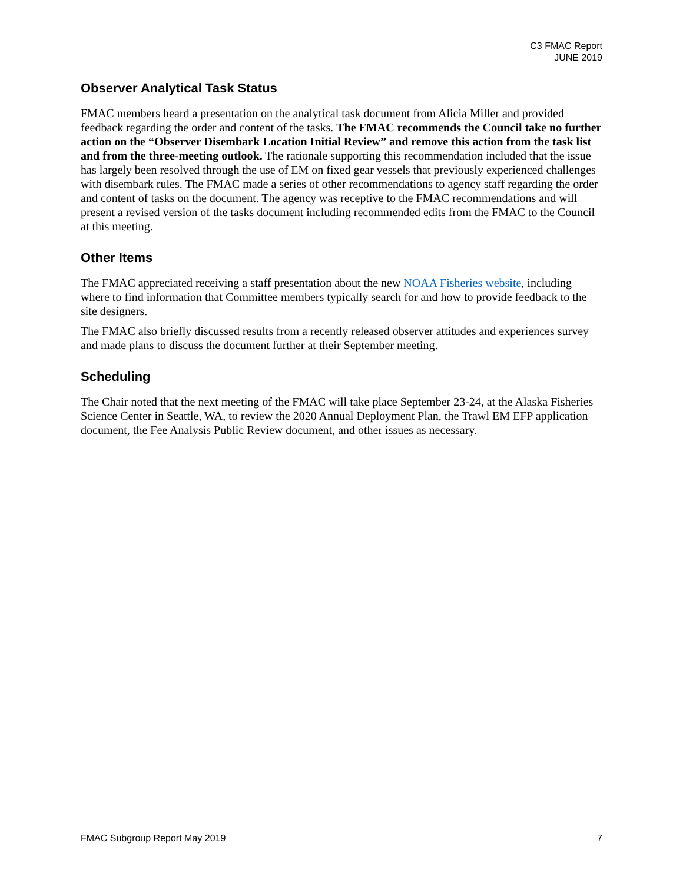C3 FMAC Report
JUNE 2019
Observer Analytical Task Status
FMAC members heard a presentation on the analytical task document from Alicia Miller and provided feedback regarding the order and content of the tasks. The FMAC recommends the Council take no further action on the “Observer Disembark Location Initial Review” and remove this action from the task list and from the three-meeting outlook. The rationale supporting this recommendation included that the issue has largely been resolved through the use of EM on fixed gear vessels that previously experienced challenges with disembark rules. The FMAC made a series of other recommendations to agency staff regarding the order and content of tasks on the document. The agency was receptive to the FMAC recommendations and will present a revised version of the tasks document including recommended edits from the FMAC to the Council at this meeting.
Other Items
The FMAC appreciated receiving a staff presentation about the new NOAA Fisheries website, including where to find information that Committee members typically search for and how to provide feedback to the site designers.
The FMAC also briefly discussed results from a recently released observer attitudes and experiences survey and made plans to discuss the document further at their September meeting.
Scheduling
The Chair noted that the next meeting of the FMAC will take place September 23-24, at the Alaska Fisheries Science Center in Seattle, WA, to review the 2020 Annual Deployment Plan, the Trawl EM EFP application document, the Fee Analysis Public Review document, and other issues as necessary.
FMAC Subgroup Report May 2019 7